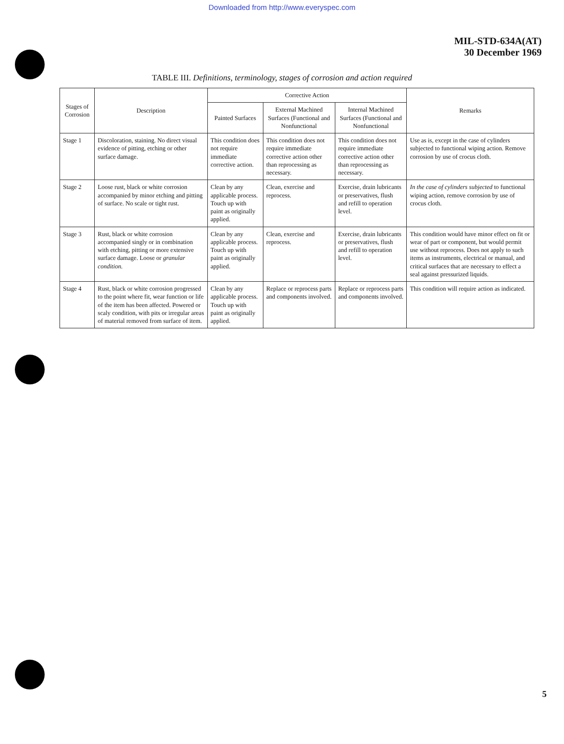Downloaded from http://www.everyspec.com
MIL-STD-634A(AT)
30 December 1969
TABLE III. Definitions, terminology, stages of corrosion and action required
| Stages of Corrosion | Description | Corrective Action | | | Remarks |
| --- | --- | --- | --- | --- | --- |
| | | Painted Surfaces | External Machined Surfaces (Functional and Nonfunctional | Internal Machined Surfaces (Functional and Nonfunctional | |
| Stage 1 | Discoloration, staining. No direct visual evidence of pitting, etching or other surface damage. | This condition does not require immediate corrective action. | This condition does not require immediate corrective action other than reprocessing as necessary. | This condition does not require immediate corrective action other than reprocessing as necessary. | Use as is, except in the case of cylinders subjected to functional wiping action. Remove corrosion by use of crocus cloth. |
| Stage 2 | Loose rust, black or white corrosion accompanied by minor etching and pitting of surface. No scale or tight rust. | Clean by any applicable process. Touch up with paint as originally applied. | Clean, exercise and reprocess. | Exercise, drain lubricants or preservatives, flush and refill to operation level. | In the case of cylinders subjected to functional wiping action, remove corrosion by use of crocus cloth. |
| Stage 3 | Rust, black or white corrosion accompanied singly or in combination with etching, pitting or more extensive surface damage. Loose or granular condition. | Clean by any applicable process. Touch up with paint as originally applied. | Clean, exercise and reprocess. | Exercise, drain lubricants or preservatives, flush and refill to operation level. | This condition would have minor effect on fit or wear of part or component, but would permit use without reprocess. Does not apply to such items as instruments, electrical or manual, and critical surfaces that are necessary to effect a seal against pressurized liquids. |
| Stage 4 | Rust, black or white corrosion progressed to the point where fit, wear function or life of the item has been affected. Powered or scaly condition, with pits or irregular areas of material removed from surface of item. | Clean by any applicable process. Touch up with paint as originally applied. | Replace or reprocess parts and components involved. | Replace or reprocess parts and components involved. | This condition will require action as indicated. |
5